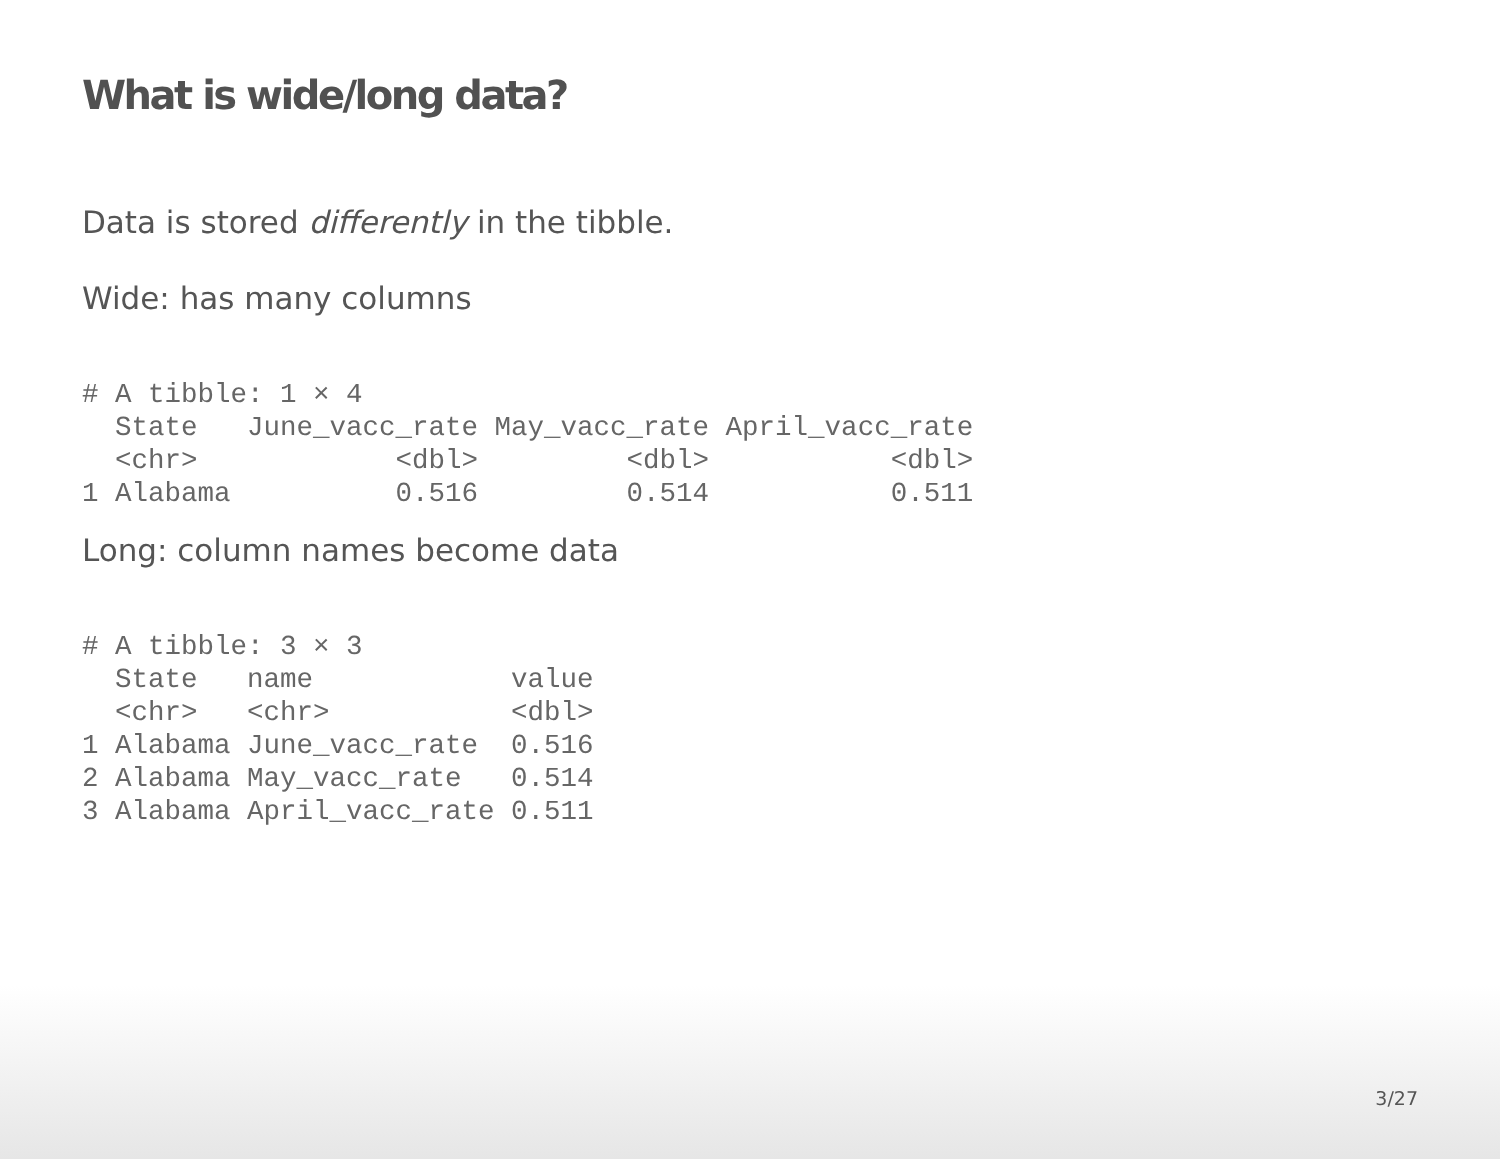What is wide/long data?
Data is stored differently in the tibble.
Wide: has many columns
# A tibble: 1 × 4
  State   June_vacc_rate May_vacc_rate April_vacc_rate
  <chr>            <dbl>         <dbl>           <dbl>
1 Alabama          0.516         0.514           0.511
Long: column names become data
# A tibble: 3 × 3
  State   name            value
  <chr>   <chr>           <dbl>
1 Alabama June_vacc_rate  0.516
2 Alabama May_vacc_rate   0.514
3 Alabama April_vacc_rate 0.511
3/27